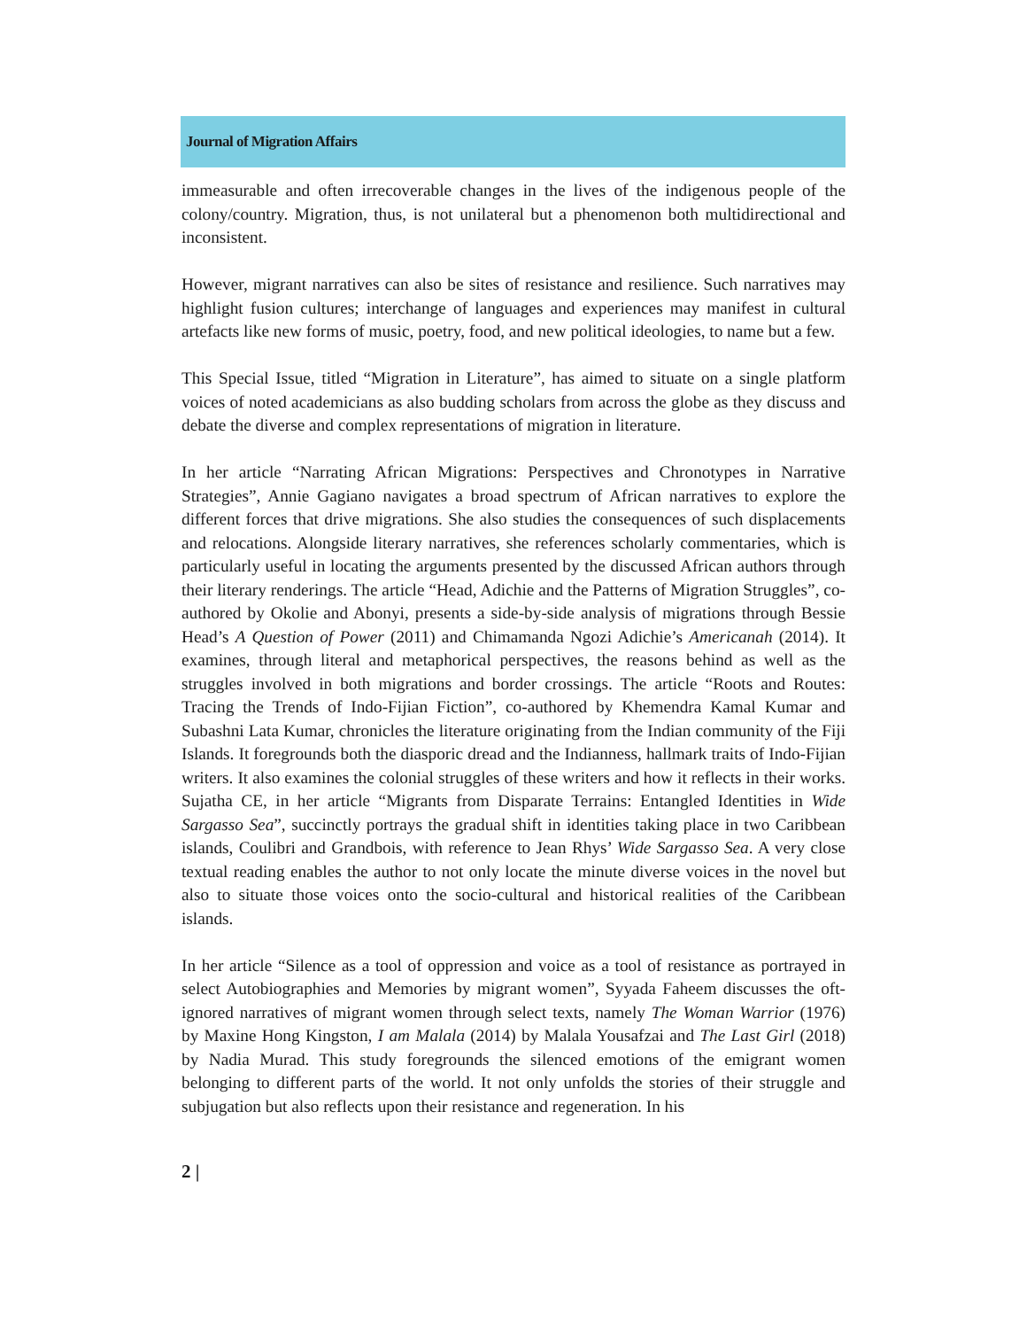Journal of Migration Affairs
immeasurable and often irrecoverable changes in the lives of the indigenous people of the colony/country. Migration, thus, is not unilateral but a phenomenon both multidirectional and inconsistent.
However, migrant narratives can also be sites of resistance and resilience. Such narratives may highlight fusion cultures; interchange of languages and experiences may manifest in cultural artefacts like new forms of music, poetry, food, and new political ideologies, to name but a few.
This Special Issue, titled “Migration in Literature”, has aimed to situate on a single platform voices of noted academicians as also budding scholars from across the globe as they discuss and debate the diverse and complex representations of migration in literature.
In her article “Narrating African Migrations: Perspectives and Chronotypes in Narrative Strategies”, Annie Gagiano navigates a broad spectrum of African narratives to explore the different forces that drive migrations. She also studies the consequences of such displacements and relocations. Alongside literary narratives, she references scholarly commentaries, which is particularly useful in locating the arguments presented by the discussed African authors through their literary renderings. The article “Head, Adichie and the Patterns of Migration Struggles”, co-authored by Okolie and Abonyi, presents a side-by-side analysis of migrations through Bessie Head’s A Question of Power (2011) and Chimamanda Ngozi Adichie’s Americanah (2014). It examines, through literal and metaphorical perspectives, the reasons behind as well as the struggles involved in both migrations and border crossings. The article “Roots and Routes: Tracing the Trends of Indo-Fijian Fiction”, co-authored by Khemendra Kamal Kumar and Subashni Lata Kumar, chronicles the literature originating from the Indian community of the Fiji Islands. It foregrounds both the diasporic dread and the Indianness, hallmark traits of Indo-Fijian writers. It also examines the colonial struggles of these writers and how it reflects in their works. Sujatha CE, in her article “Migrants from Disparate Terrains: Entangled Identities in Wide Sargasso Sea”, succinctly portrays the gradual shift in identities taking place in two Caribbean islands, Coulibri and Grandbois, with reference to Jean Rhys’ Wide Sargasso Sea. A very close textual reading enables the author to not only locate the minute diverse voices in the novel but also to situate those voices onto the socio-cultural and historical realities of the Caribbean islands.
In her article “Silence as a tool of oppression and voice as a tool of resistance as portrayed in select Autobiographies and Memories by migrant women”, Syyada Faheem discusses the oft-ignored narratives of migrant women through select texts, namely The Woman Warrior (1976) by Maxine Hong Kingston, I am Malala (2014) by Malala Yousafzai and The Last Girl (2018) by Nadia Murad. This study foregrounds the silenced emotions of the emigrant women belonging to different parts of the world. It not only unfolds the stories of their struggle and subjugation but also reflects upon their resistance and regeneration. In his
2 |